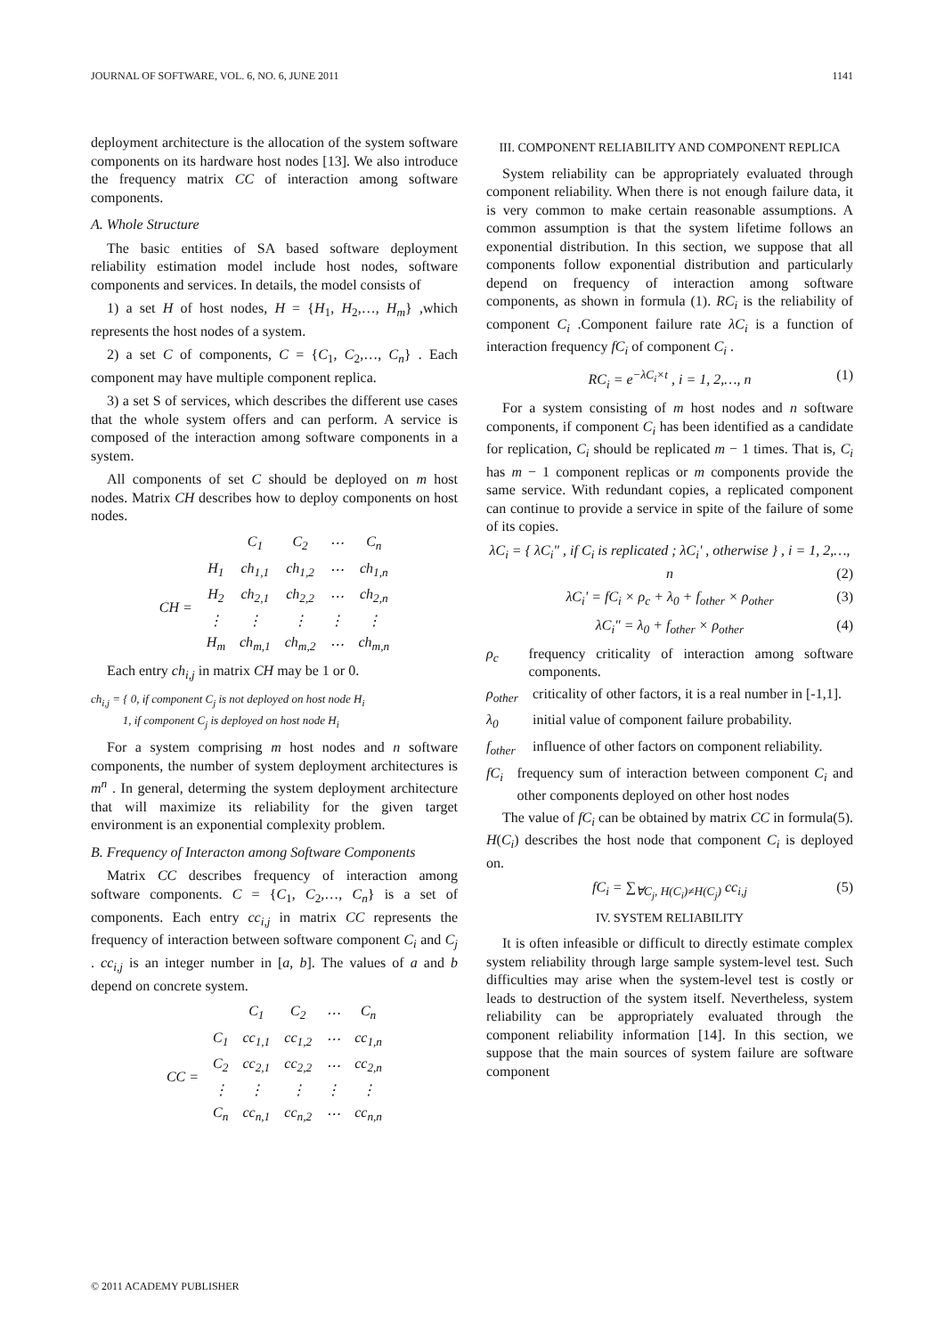JOURNAL OF SOFTWARE, VOL. 6, NO. 6, JUNE 2011 1141
deployment architecture is the allocation of the system software components on its hardware host nodes [13]. We also introduce the frequency matrix CC of interaction among software components.
A. Whole Structure
The basic entities of SA based software deployment reliability estimation model include host nodes, software components and services. In details, the model consists of
1) a set H of host nodes, H = {H<sub>1</sub>, H<sub>2</sub>,…, H<sub>m</sub>} ,which represents the host nodes of a system.
2) a set C of components, C = {C<sub>1</sub>, C<sub>2</sub>,…, C<sub>n</sub>} . Each component may have multiple component replica.
3) a set S of services, which describes the different use cases that the whole system offers and can perform. A service is composed of the interaction among software components in a system.
All components of set C should be deployed on m host nodes. Matrix CH describes how to deploy components on host nodes.
| | | C<sub>1</sub> | C<sub>2</sub> | ⋯ | C<sub>n</sub> |
| CH = | H<sub>1</sub> | ch<sub>1,1</sub> | ch<sub>1,2</sub> | ⋯ | ch<sub>1,n</sub> |
| | H<sub>2</sub> | ch<sub>2,1</sub> | ch<sub>2,2</sub> | ⋯ | ch<sub>2,n</sub> |
| | ⋮ | ⋮ | ⋮ | ⋮ | ⋮ |
| | H<sub>m</sub> | ch<sub>m,1</sub> | ch<sub>m,2</sub> | ⋯ | ch<sub>m,n</sub> |
Each entry ch<sub>i,j</sub> in matrix CH may be 1 or 0.
ch<sub>i,j</sub> = { 0, if component C<sub>j</sub> is not deployed on host node H<sub>i</sub>
1, if component C<sub>j</sub> is deployed on host node H<sub>i</sub>
For a system comprising m host nodes and n software components, the number of system deployment architectures is m<sup>n</sup> . In general, determing the system deployment architecture that will maximize its reliability for the given target environment is an exponential complexity problem.
B. Frequency of Interacton among Software Components
Matrix CC describes frequency of interaction among software components. C = {C<sub>1</sub>, C<sub>2</sub>,…, C<sub>n</sub>} is a set of components. Each entry cc<sub>i,j</sub> in matrix CC represents the frequency of interaction between software component C<sub>i</sub> and C<sub>j</sub> . cc<sub>i,j</sub> is an integer number in [a, b]. The values of a and b depend on concrete system.
| | | C<sub>1</sub> | C<sub>2</sub> | ⋯ | C<sub>n</sub> |
| CC = | C<sub>1</sub> | cc<sub>1,1</sub> | cc<sub>1,2</sub> | ⋯ | cc<sub>1,n</sub> |
| | C<sub>2</sub> | cc<sub>2,1</sub> | cc<sub>2,2</sub> | ⋯ | cc<sub>2,n</sub> |
| | ⋮ | ⋮ | ⋮ | ⋮ | ⋮ |
| | C<sub>n</sub> | cc<sub>n,1</sub> | cc<sub>n,2</sub> | ⋯ | cc<sub>n,n</sub> |
III. COMPONENT RELIABILITY AND COMPONENT REPLICA
System reliability can be appropriately evaluated through component reliability. When there is not enough failure data, it is very common to make certain reasonable assumptions. A common assumption is that the system lifetime follows an exponential distribution. In this section, we suppose that all components follow exponential distribution and particularly depend on frequency of interaction among software components, as shown in formula (1). RC<sub>i</sub> is the reliability of component C<sub>i</sub> .Component failure rate λC<sub>i</sub> is a function of interaction frequency fC<sub>i</sub> of component C<sub>i</sub> .
RC<sub>i</sub> = e<sup>−λC<sub>i</sub>×t</sup> , i = 1, 2,…, n (1)
For a system consisting of m host nodes and n software components, if component C<sub>i</sub> has been identified as a candidate for replication, C<sub>i</sub> should be replicated m − 1 times. That is, C<sub>i</sub> has m − 1 component replicas or m components provide the same service. With redundant copies, a replicated component can continue to provide a service in spite of the failure of some of its copies.
λC<sub>i</sub> = { λC<sub>i</sub>" , if C<sub>i</sub> is replicated ; λC<sub>i</sub>' , otherwise } , i = 1, 2,…, n (2)
λC<sub>i</sub>' = fC<sub>i</sub> × ρ<sub>c</sub> + λ<sub>0</sub> + f<sub>other</sub> × ρ<sub>other</sub> (3)
λC<sub>i</sub>" = λ<sub>0</sub> + f<sub>other</sub> × ρ<sub>other</sub> (4)
ρ<sub>c</sub> frequency criticality of interaction among software components.
ρ<sub>other</sub> criticality of other factors, it is a real number in [-1,1].
λ<sub>0</sub> initial value of component failure probability.
f<sub>other</sub> influence of other factors on component reliability.
fC<sub>i</sub> frequency sum of interaction between component C<sub>i</sub> and other components deployed on other host nodes
The value of fC<sub>i</sub> can be obtained by matrix CC in formula(5). H(C<sub>i</sub>) describes the host node that component C<sub>i</sub> is deployed on.
fC<sub>i</sub> = ∑<sub>∀C<sub>j</sub>, H(C<sub>i</sub>)≠H(C<sub>j</sub>)</sub> cc<sub>i,j</sub> (5)
IV. SYSTEM RELIABILITY
It is often infeasible or difficult to directly estimate complex system reliability through large sample system-level test. Such difficulties may arise when the system-level test is costly or leads to destruction of the system itself. Nevertheless, system reliability can be appropriately evaluated through the component reliability information [14]. In this section, we suppose that the main sources of system failure are software component
© 2011 ACADEMY PUBLISHER